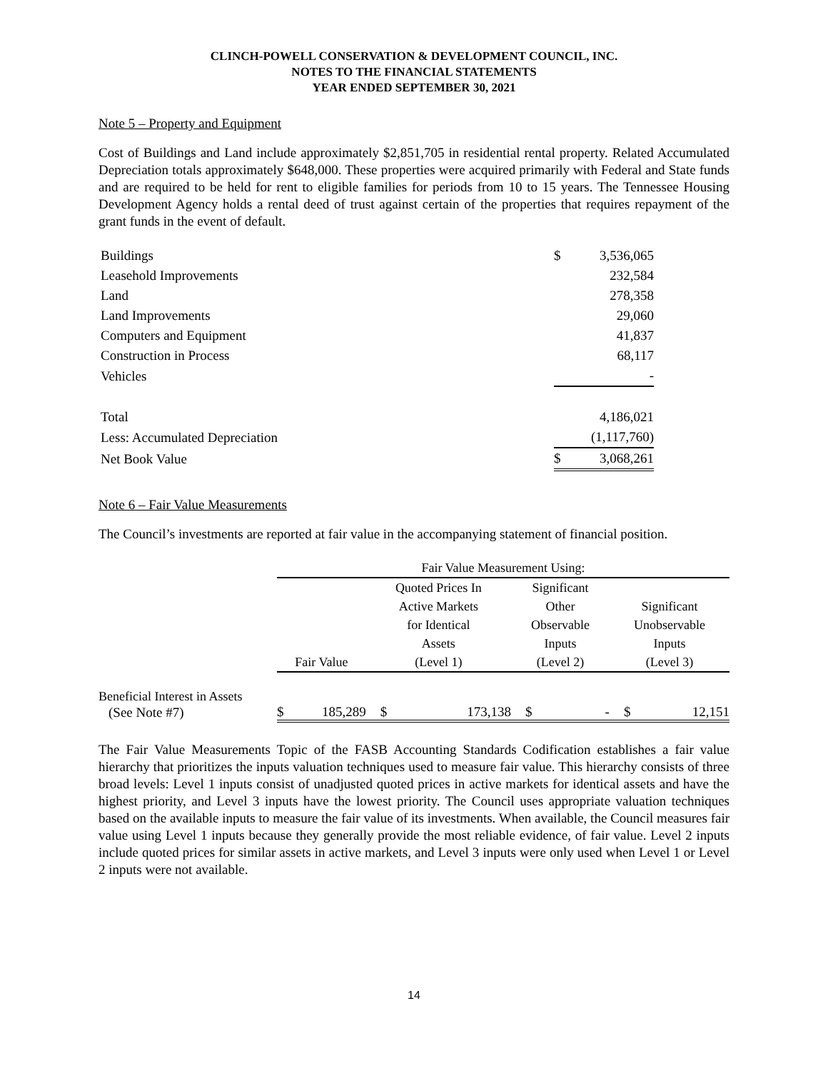CLINCH-POWELL CONSERVATION & DEVELOPMENT COUNCIL, INC.
NOTES TO THE FINANCIAL STATEMENTS
YEAR ENDED SEPTEMBER 30, 2021
Note 5 – Property and Equipment
Cost of Buildings and Land include approximately $2,851,705 in residential rental property. Related Accumulated Depreciation totals approximately $648,000. These properties were acquired primarily with Federal and State funds and are required to be held for rent to eligible families for periods from 10 to 15 years. The Tennessee Housing Development Agency holds a rental deed of trust against certain of the properties that requires repayment of the grant funds in the event of default.
| Buildings | $ | 3,536,065 |
| Leasehold Improvements | | 232,584 |
| Land | | 278,358 |
| Land Improvements | | 29,060 |
| Computers and Equipment | | 41,837 |
| Construction in Process | | 68,117 |
| Vehicles | | - |
| Total | | 4,186,021 |
| Less: Accumulated Depreciation | | (1,117,760) |
| Net Book Value | $ | 3,068,261 |
Note 6 – Fair Value Measurements
The Council’s investments are reported at fair value in the accompanying statement of financial position.
| | Fair Value Measurement Using: | | | | | | | |
| --- | --- | --- | --- | --- | --- | --- | --- | --- |
| | | | Quoted Prices In | | Significant | | | |
| | | | Active Markets | | Other | | Significant | |
| | | | for Identical | | Observable | | Unobservable | |
| | | | Assets | | Inputs | | Inputs | |
| | Fair Value | | (Level 1) | | (Level 2) | | (Level 3) | |
| Beneficial Interest in Assets | | | | | | | | |
| (See Note #7) | $ | 185,289 | $ | 173,138 | $ | - | $ | 12,151 |
The Fair Value Measurements Topic of the FASB Accounting Standards Codification establishes a fair value hierarchy that prioritizes the inputs valuation techniques used to measure fair value. This hierarchy consists of three broad levels: Level 1 inputs consist of unadjusted quoted prices in active markets for identical assets and have the highest priority, and Level 3 inputs have the lowest priority. The Council uses appropriate valuation techniques based on the available inputs to measure the fair value of its investments. When available, the Council measures fair value using Level 1 inputs because they generally provide the most reliable evidence, of fair value. Level 2 inputs include quoted prices for similar assets in active markets, and Level 3 inputs were only used when Level 1 or Level 2 inputs were not available.
14